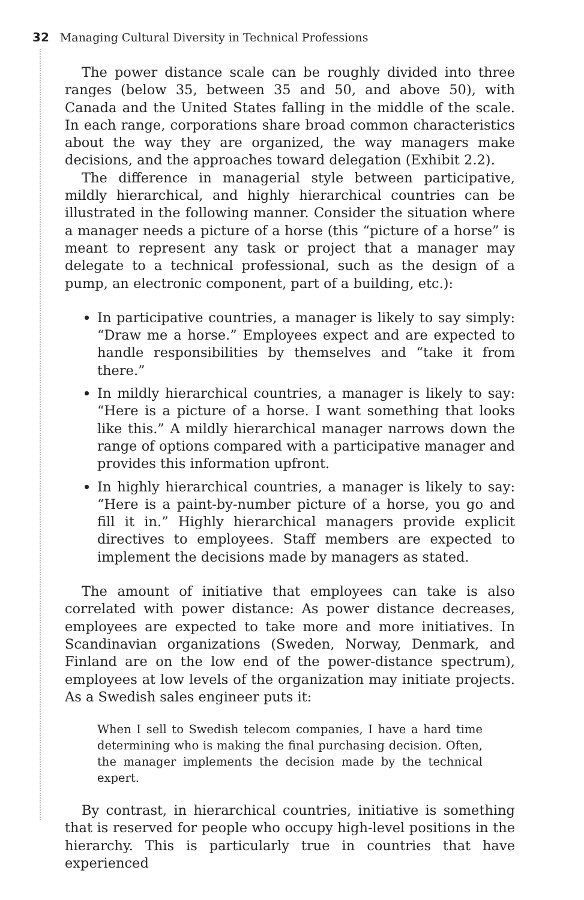32 Managing Cultural Diversity in Technical Professions
The power distance scale can be roughly divided into three ranges (below 35, between 35 and 50, and above 50), with Canada and the United States falling in the middle of the scale. In each range, corporations share broad common characteristics about the way they are organized, the way managers make decisions, and the approaches toward delegation (Exhibit 2.2).
The difference in managerial style between participative, mildly hierarchical, and highly hierarchical countries can be illustrated in the following manner. Consider the situation where a manager needs a picture of a horse (this “picture of a horse” is meant to represent any task or project that a manager may delegate to a technical professional, such as the design of a pump, an electronic component, part of a building, etc.):
In participative countries, a manager is likely to say simply: “Draw me a horse.” Employees expect and are expected to handle responsibilities by themselves and “take it from there.”
In mildly hierarchical countries, a manager is likely to say: “Here is a picture of a horse. I want something that looks like this.” A mildly hierarchical manager narrows down the range of options compared with a participative manager and provides this information upfront.
In highly hierarchical countries, a manager is likely to say: “Here is a paint-by-number picture of a horse, you go and fill it in.” Highly hierarchical managers provide explicit directives to employees. Staff members are expected to implement the decisions made by managers as stated.
The amount of initiative that employees can take is also correlated with power distance: As power distance decreases, employees are expected to take more and more initiatives. In Scandinavian organizations (Sweden, Norway, Denmark, and Finland are on the low end of the power-distance spectrum), employees at low levels of the organization may initiate projects. As a Swedish sales engineer puts it:
When I sell to Swedish telecom companies, I have a hard time determining who is making the final purchasing decision. Often, the manager implements the decision made by the technical expert.
By contrast, in hierarchical countries, initiative is something that is reserved for people who occupy high-level positions in the hierarchy. This is particularly true in countries that have experienced